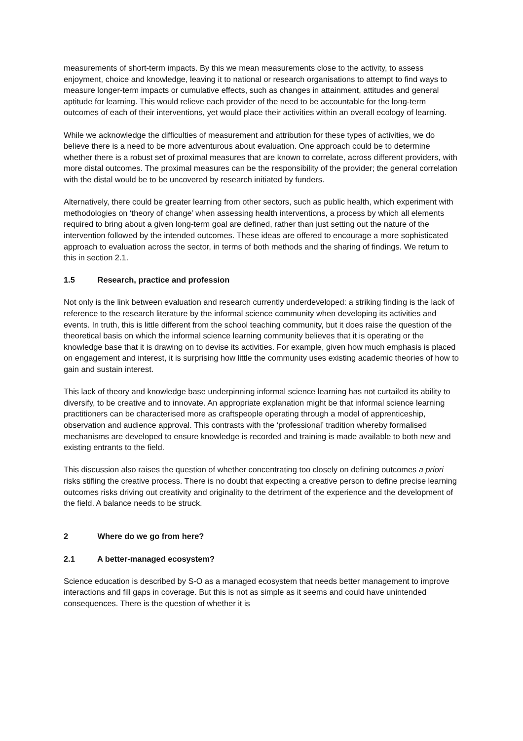measurements of short-term impacts. By this we mean measurements close to the activity, to assess enjoyment, choice and knowledge, leaving it to national or research organisations to attempt to find ways to measure longer-term impacts or cumulative effects, such as changes in attainment, attitudes and general aptitude for learning. This would relieve each provider of the need to be accountable for the long-term outcomes of each of their interventions, yet would place their activities within an overall ecology of learning.
While we acknowledge the difficulties of measurement and attribution for these types of activities, we do believe there is a need to be more adventurous about evaluation. One approach could be to determine whether there is a robust set of proximal measures that are known to correlate, across different providers, with more distal outcomes. The proximal measures can be the responsibility of the provider; the general correlation with the distal would be to be uncovered by research initiated by funders.
Alternatively, there could be greater learning from other sectors, such as public health, which experiment with methodologies on ‘theory of change’ when assessing health interventions, a process by which all elements required to bring about a given long-term goal are defined, rather than just setting out the nature of the intervention followed by the intended outcomes. These ideas are offered to encourage a more sophisticated approach to evaluation across the sector, in terms of both methods and the sharing of findings. We return to this in section 2.1.
1.5 Research, practice and profession
Not only is the link between evaluation and research currently underdeveloped: a striking finding is the lack of reference to the research literature by the informal science community when developing its activities and events. In truth, this is little different from the school teaching community, but it does raise the question of the theoretical basis on which the informal science learning community believes that it is operating or the knowledge base that it is drawing on to devise its activities. For example, given how much emphasis is placed on engagement and interest, it is surprising how little the community uses existing academic theories of how to gain and sustain interest.
This lack of theory and knowledge base underpinning informal science learning has not curtailed its ability to diversify, to be creative and to innovate. An appropriate explanation might be that informal science learning practitioners can be characterised more as craftspeople operating through a model of apprenticeship, observation and audience approval. This contrasts with the ‘professional’ tradition whereby formalised mechanisms are developed to ensure knowledge is recorded and training is made available to both new and existing entrants to the field.
This discussion also raises the question of whether concentrating too closely on defining outcomes a priori risks stifling the creative process. There is no doubt that expecting a creative person to define precise learning outcomes risks driving out creativity and originality to the detriment of the experience and the development of the field. A balance needs to be struck.
2 Where do we go from here?
2.1 A better-managed ecosystem?
Science education is described by S-O as a managed ecosystem that needs better management to improve interactions and fill gaps in coverage. But this is not as simple as it seems and could have unintended consequences. There is the question of whether it is